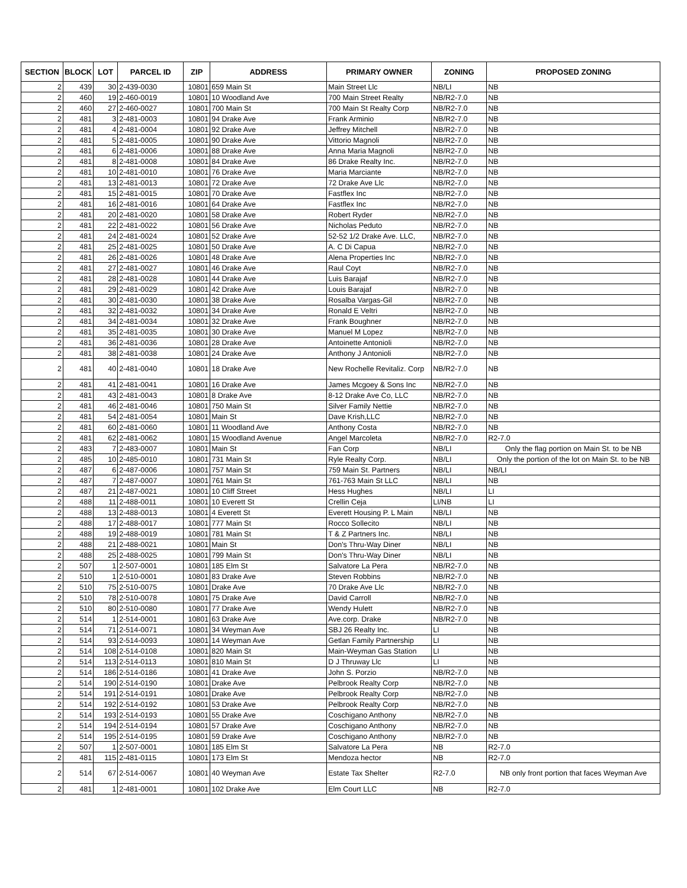| SECTION | BLOCK | LOT | PARCEL ID | ZIP | ADDRESS | PRIMARY OWNER | ZONING | PROPOSED ZONING |
| --- | --- | --- | --- | --- | --- | --- | --- | --- |
| 2 | 439 | 30 | 2-439-0030 | 10801 | 659 Main St | Main Street Llc | NB/LI | NB |
| 2 | 460 | 19 | 2-460-0019 | 10801 | 10 Woodland Ave | 700 Main Street Realty | NB/R2-7.0 | NB |
| 2 | 460 | 27 | 2-460-0027 | 10801 | 700 Main St | 700 Main St Realty Corp | NB/R2-7.0 | NB |
| 2 | 481 | 3 | 2-481-0003 | 10801 | 94 Drake Ave | Frank Arminio | NB/R2-7.0 | NB |
| 2 | 481 | 4 | 2-481-0004 | 10801 | 92 Drake Ave | Jeffrey Mitchell | NB/R2-7.0 | NB |
| 2 | 481 | 5 | 2-481-0005 | 10801 | 90 Drake Ave | Vittorio Magnoli | NB/R2-7.0 | NB |
| 2 | 481 | 6 | 2-481-0006 | 10801 | 88 Drake Ave | Anna Maria Magnoli | NB/R2-7.0 | NB |
| 2 | 481 | 8 | 2-481-0008 | 10801 | 84 Drake Ave | 86 Drake Realty Inc. | NB/R2-7.0 | NB |
| 2 | 481 | 10 | 2-481-0010 | 10801 | 76 Drake Ave | Maria Marciante | NB/R2-7.0 | NB |
| 2 | 481 | 13 | 2-481-0013 | 10801 | 72 Drake Ave | 72 Drake Ave Llc | NB/R2-7.0 | NB |
| 2 | 481 | 15 | 2-481-0015 | 10801 | 70 Drake Ave | Fastflex Inc | NB/R2-7.0 | NB |
| 2 | 481 | 16 | 2-481-0016 | 10801 | 64 Drake Ave | Fastflex Inc | NB/R2-7.0 | NB |
| 2 | 481 | 20 | 2-481-0020 | 10801 | 58 Drake Ave | Robert Ryder | NB/R2-7.0 | NB |
| 2 | 481 | 22 | 2-481-0022 | 10801 | 56 Drake Ave | Nicholas Peduto | NB/R2-7.0 | NB |
| 2 | 481 | 24 | 2-481-0024 | 10801 | 52 Drake Ave | 52-52 1/2 Drake Ave. LLC, | NB/R2-7.0 | NB |
| 2 | 481 | 25 | 2-481-0025 | 10801 | 50 Drake Ave | A. C Di Capua | NB/R2-7.0 | NB |
| 2 | 481 | 26 | 2-481-0026 | 10801 | 48 Drake Ave | Alena Properties Inc | NB/R2-7.0 | NB |
| 2 | 481 | 27 | 2-481-0027 | 10801 | 46 Drake Ave | Raul Coyt | NB/R2-7.0 | NB |
| 2 | 481 | 28 | 2-481-0028 | 10801 | 44 Drake Ave | Luis Barajaf | NB/R2-7.0 | NB |
| 2 | 481 | 29 | 2-481-0029 | 10801 | 42 Drake Ave | Louis Barajaf | NB/R2-7.0 | NB |
| 2 | 481 | 30 | 2-481-0030 | 10801 | 38 Drake Ave | Rosalba Vargas-Gil | NB/R2-7.0 | NB |
| 2 | 481 | 32 | 2-481-0032 | 10801 | 34 Drake Ave | Ronald E Veltri | NB/R2-7.0 | NB |
| 2 | 481 | 34 | 2-481-0034 | 10801 | 32 Drake Ave | Frank Boughner | NB/R2-7.0 | NB |
| 2 | 481 | 35 | 2-481-0035 | 10801 | 30 Drake Ave | Manuel M Lopez | NB/R2-7.0 | NB |
| 2 | 481 | 36 | 2-481-0036 | 10801 | 28 Drake Ave | Antoinette Antonioli | NB/R2-7.0 | NB |
| 2 | 481 | 38 | 2-481-0038 | 10801 | 24 Drake Ave | Anthony J Antonioli | NB/R2-7.0 | NB |
| 2 | 481 | 40 | 2-481-0040 | 10801 | 18 Drake Ave | New Rochelle Revitaliz. Corp | NB/R2-7.0 | NB |
| 2 | 481 | 41 | 2-481-0041 | 10801 | 16 Drake Ave | James Mcgoey & Sons Inc | NB/R2-7.0 | NB |
| 2 | 481 | 43 | 2-481-0043 | 10801 | 8 Drake Ave | 8-12 Drake Ave Co, LLC | NB/R2-7.0 | NB |
| 2 | 481 | 46 | 2-481-0046 | 10801 | 750 Main St | Silver Family Nettie | NB/R2-7.0 | NB |
| 2 | 481 | 54 | 2-481-0054 | 10801 | Main St | Dave Krish,LLC | NB/R2-7.0 | NB |
| 2 | 481 | 60 | 2-481-0060 | 10801 | 11 Woodland Ave | Anthony Costa | NB/R2-7.0 | NB |
| 2 | 481 | 62 | 2-481-0062 | 10801 | 15 Woodland Avenue | Angel Marcoleta | NB/R2-7.0 | R2-7.0 |
| 2 | 483 | 7 | 2-483-0007 | 10801 | Main St | Fan Corp | NB/LI | Only the flag portion on Main St. to be NB |
| 2 | 485 | 10 | 2-485-0010 | 10801 | 731 Main St | Ryle Realty Corp. | NB/LI | Only the portion of the lot on Main St. to be NB |
| 2 | 487 | 6 | 2-487-0006 | 10801 | 757 Main St | 759 Main St. Partners | NB/LI | NB/LI |
| 2 | 487 | 7 | 2-487-0007 | 10801 | 761 Main St | 761-763 Main St LLC | NB/LI | NB |
| 2 | 487 | 21 | 2-487-0021 | 10801 | 10 Cliff Street | Hess Hughes | NB/LI | LI |
| 2 | 488 | 11 | 2-488-0011 | 10801 | 10 Everett St | Crellin Ceja | LI/NB | LI |
| 2 | 488 | 13 | 2-488-0013 | 10801 | 4 Everett St | Everett Housing P. L Main | NB/LI | NB |
| 2 | 488 | 17 | 2-488-0017 | 10801 | 777 Main St | Rocco Sollecito | NB/LI | NB |
| 2 | 488 | 19 | 2-488-0019 | 10801 | 781 Main St | T & Z Partners Inc. | NB/LI | NB |
| 2 | 488 | 21 | 2-488-0021 | 10801 | Main St | Don's Thru-Way Diner | NB/LI | NB |
| 2 | 488 | 25 | 2-488-0025 | 10801 | 799 Main St | Don's Thru-Way Diner | NB/LI | NB |
| 2 | 507 | 1 | 2-507-0001 | 10801 | 185 Elm St | Salvatore La Pera | NB/R2-7.0 | NB |
| 2 | 510 | 1 | 2-510-0001 | 10801 | 83 Drake Ave | Steven Robbins | NB/R2-7.0 | NB |
| 2 | 510 | 75 | 2-510-0075 | 10801 | Drake Ave | 70 Drake Ave Llc | NB/R2-7.0 | NB |
| 2 | 510 | 78 | 2-510-0078 | 10801 | 75 Drake Ave | David Carroll | NB/R2-7.0 | NB |
| 2 | 510 | 80 | 2-510-0080 | 10801 | 77 Drake Ave | Wendy Hulett | NB/R2-7.0 | NB |
| 2 | 514 | 1 | 2-514-0001 | 10801 | 63 Drake Ave | Ave.corp. Drake | NB/R2-7.0 | NB |
| 2 | 514 | 71 | 2-514-0071 | 10801 | 34 Weyman Ave | SBJ 26 Realty Inc. | LI | NB |
| 2 | 514 | 93 | 2-514-0093 | 10801 | 14 Weyman Ave | Getlan Family Partnership | LI | NB |
| 2 | 514 | 108 | 2-514-0108 | 10801 | 820 Main St | Main-Weyman Gas Station | LI | NB |
| 2 | 514 | 113 | 2-514-0113 | 10801 | 810 Main St | D J Thruway Llc | LI | NB |
| 2 | 514 | 186 | 2-514-0186 | 10801 | 41 Drake Ave | John S. Porzio | NB/R2-7.0 | NB |
| 2 | 514 | 190 | 2-514-0190 | 10801 | Drake Ave | Pelbrook Realty Corp | NB/R2-7.0 | NB |
| 2 | 514 | 191 | 2-514-0191 | 10801 | Drake Ave | Pelbrook Realty Corp | NB/R2-7.0 | NB |
| 2 | 514 | 192 | 2-514-0192 | 10801 | 53 Drake Ave | Pelbrook Realty Corp | NB/R2-7.0 | NB |
| 2 | 514 | 193 | 2-514-0193 | 10801 | 55 Drake Ave | Coschigano Anthony | NB/R2-7.0 | NB |
| 2 | 514 | 194 | 2-514-0194 | 10801 | 57 Drake Ave | Coschigano Anthony | NB/R2-7.0 | NB |
| 2 | 514 | 195 | 2-514-0195 | 10801 | 59 Drake Ave | Coschigano Anthony | NB/R2-7.0 | NB |
| 2 | 507 | 1 | 2-507-0001 | 10801 | 185 Elm St | Salvatore La Pera | NB | R2-7.0 |
| 2 | 481 | 115 | 2-481-0115 | 10801 | 173 Elm St | Mendoza hector | NB | R2-7.0 |
| 2 | 514 | 67 | 2-514-0067 | 10801 | 40 Weyman Ave | Estate Tax Shelter | R2-7.0 | NB only front portion that faces Weyman Ave |
| 2 | 481 | 1 | 2-481-0001 | 10801 | 102 Drake Ave | Elm Court LLC | NB | R2-7.0 |